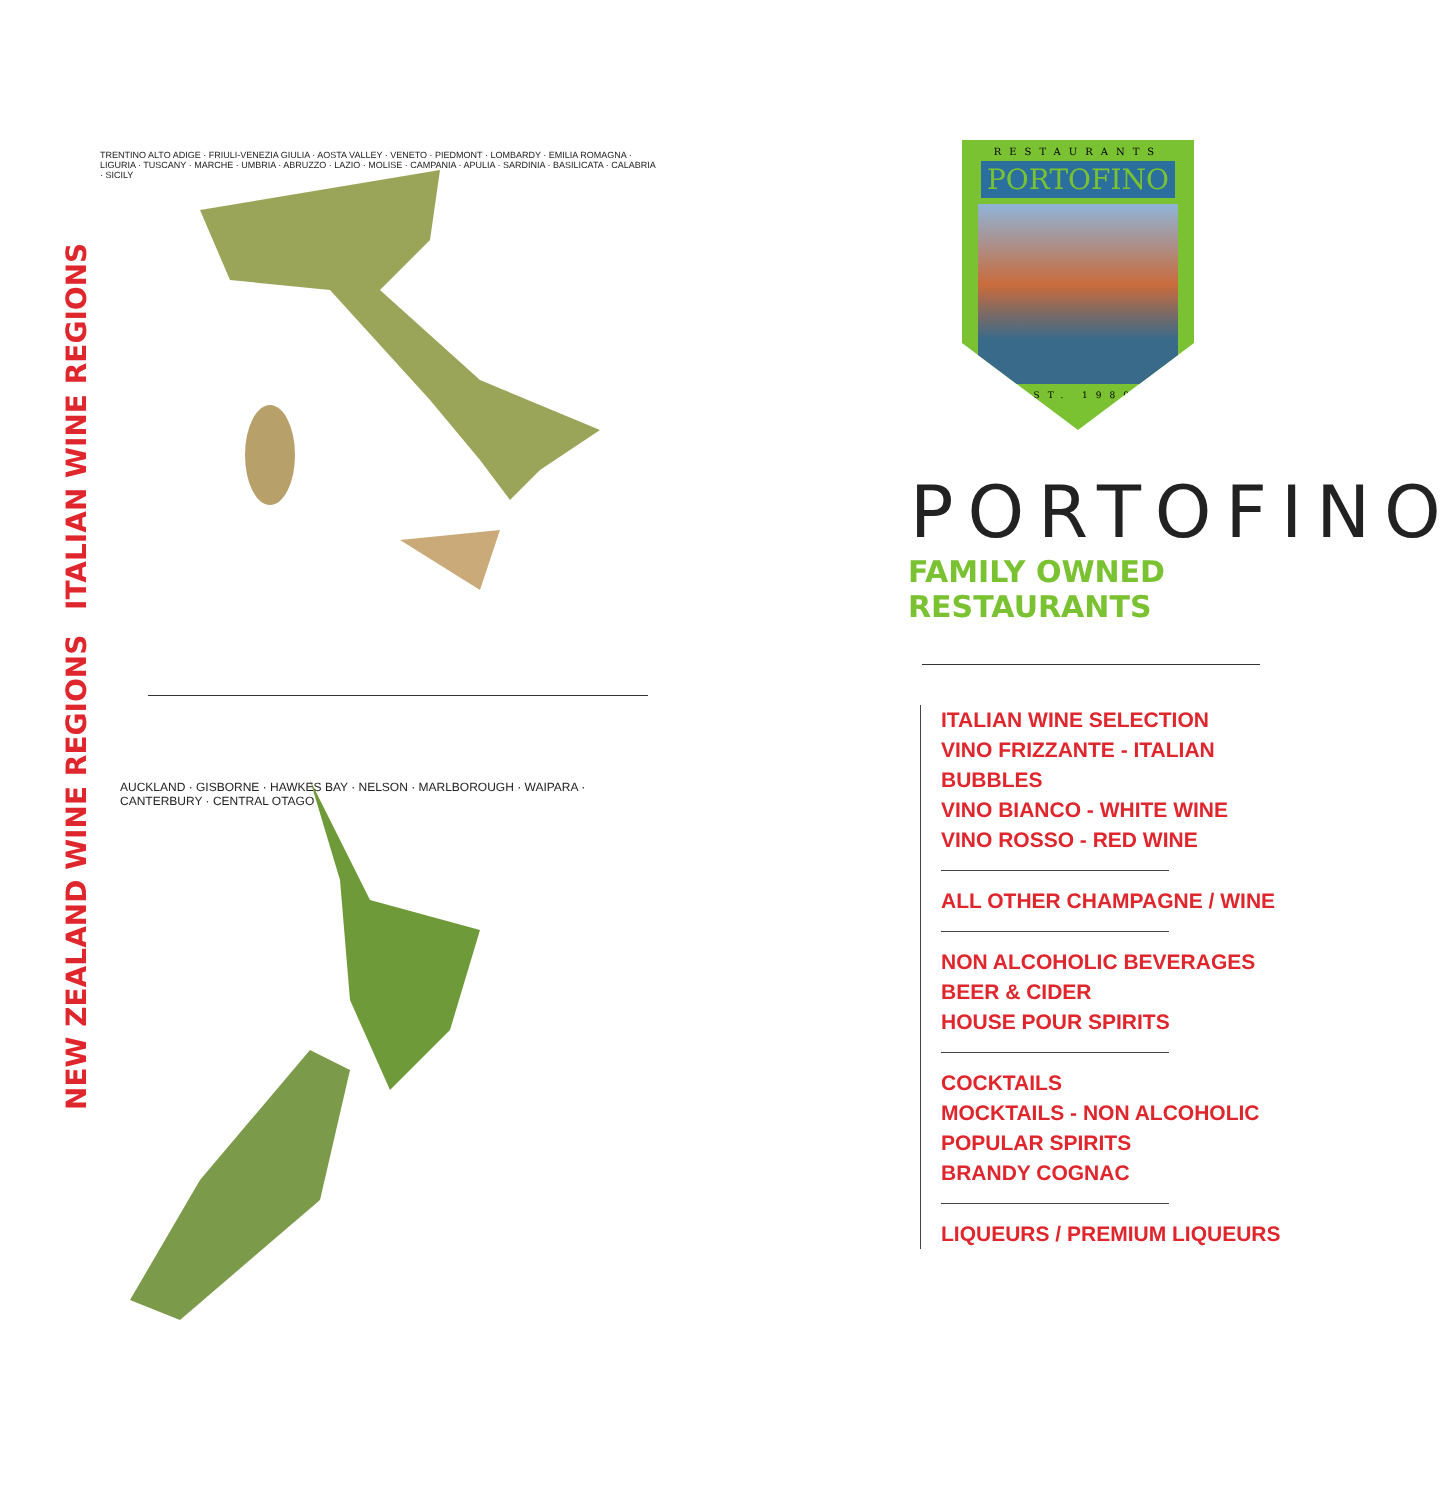ITALIAN WINE REGIONS
TRENTINO ALTO ADIGE · FRIULI-VENEZIA GIULIA · AOSTA VALLEY · VENETO · PIEDMONT · LOMBARDY · EMILIA ROMAGNA · LIGURIA · TUSCANY · MARCHE · UMBRIA · ABRUZZO · LAZIO · MOLISE · CAMPANIA · APULIA · SARDINIA · BASILICATA · CALABRIA · SICILY
NEW ZEALAND WINE REGIONS
AUCKLAND · GISBORNE · HAWKES BAY · NELSON · MARLBOROUGH · WAIPARA · CANTERBURY · CENTRAL OTAGO
RESTAURANTS
PORTOFINO
EST. 1980
PORTOFINO
FAMILY OWNED RESTAURANTS
ITALIAN WINE SELECTION
VINO FRIZZANTE - ITALIAN BUBBLES
VINO BIANCO - WHITE WINE
VINO ROSSO - RED WINE
ALL OTHER CHAMPAGNE / WINE
NON ALCOHOLIC BEVERAGES
BEER & CIDER
HOUSE POUR SPIRITS
COCKTAILS
MOCKTAILS - NON ALCOHOLIC
POPULAR SPIRITS
BRANDY COGNAC
LIQUEURS / PREMIUM LIQUEURS